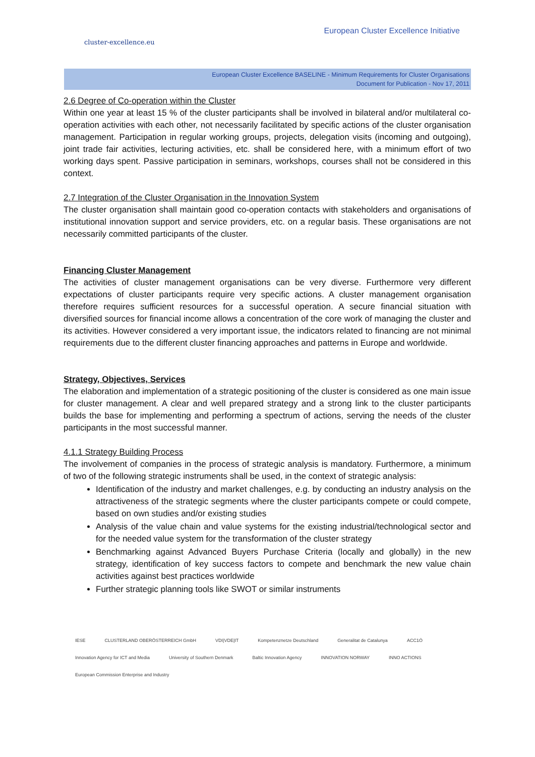cluster-excellence.eu
European Cluster Excellence Initiative
European Cluster Excellence BASELINE - Minimum Requirements for Cluster Organisations
Document for Publication - Nov 17, 2011
2.6 Degree of Co-operation within the Cluster
Within one year at least 15 % of the cluster participants shall be involved in bilateral and/or multilateral co-operation activities with each other, not necessarily facilitated by specific actions of the cluster organisation management. Participation in regular working groups, projects, delegation visits (incoming and outgoing), joint trade fair activities, lecturing activities, etc. shall be considered here, with a minimum effort of two working days spent. Passive participation in seminars, workshops, courses shall not be considered in this context.
2.7 Integration of the Cluster Organisation in the Innovation System
The cluster organisation shall maintain good co-operation contacts with stakeholders and organisations of institutional innovation support and service providers, etc. on a regular basis. These organisations are not necessarily committed participants of the cluster.
Financing Cluster Management
The activities of cluster management organisations can be very diverse. Furthermore very different expectations of cluster participants require very specific actions. A cluster management organisation therefore requires sufficient resources for a successful operation. A secure financial situation with diversified sources for financial income allows a concentration of the core work of managing the cluster and its activities. However considered a very important issue, the indicators related to financing are not minimal requirements due to the different cluster financing approaches and patterns in Europe and worldwide.
Strategy, Objectives, Services
The elaboration and implementation of a strategic positioning of the cluster is considered as one main issue for cluster management. A clear and well prepared strategy and a strong link to the cluster participants builds the base for implementing and performing a spectrum of actions, serving the needs of the cluster participants in the most successful manner.
4.1.1 Strategy Building Process
The involvement of companies in the process of strategic analysis is mandatory. Furthermore, a minimum of two of the following strategic instruments shall be used, in the context of strategic analysis:
Identification of the industry and market challenges, e.g. by conducting an industry analysis on the attractiveness of the strategic segments where the cluster participants compete or could compete, based on own studies and/or existing studies
Analysis of the value chain and value systems for the existing industrial/technological sector and for the needed value system for the transformation of the cluster strategy
Benchmarking against Advanced Buyers Purchase Criteria (locally and globally) in the new strategy, identification of key success factors to compete and benchmark the new value chain activities against best practices worldwide
Further strategic planning tools like SWOT or similar instruments
IESE CLUSTERLAND OBERÖSTERREICH GmbH VDI|VDE|IT Kompetenznetze Deutschland Generalitat de Catalunya ACC1Ó Innovation Agency for ICT and Media University of Southern Denmark Baltic Innovation Agency INNOVATION NORWAY INNO ACTIONS European Commission Enterprise and Industry